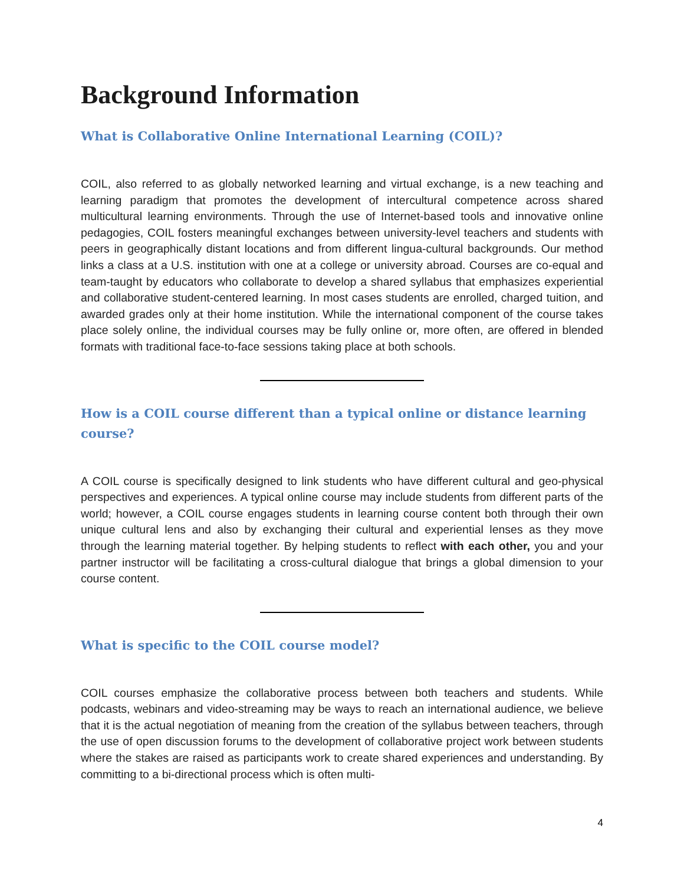Background Information
What is Collaborative Online International Learning (COIL)?
COIL, also referred to as globally networked learning and virtual exchange, is a new teaching and learning paradigm that promotes the development of intercultural competence across shared multicultural learning environments. Through the use of Internet-based tools and innovative online pedagogies, COIL fosters meaningful exchanges between university-level teachers and students with peers in geographically distant locations and from different lingua-cultural backgrounds. Our method links a class at a U.S. institution with one at a college or university abroad. Courses are co-equal and team-taught by educators who collaborate to develop a shared syllabus that emphasizes experiential and collaborative student-centered learning. In most cases students are enrolled, charged tuition, and awarded grades only at their home institution. While the international component of the course takes place solely online, the individual courses may be fully online or, more often, are offered in blended formats with traditional face-to-face sessions taking place at both schools.
How is a COIL course different than a typical online or distance learning course?
A COIL course is specifically designed to link students who have different cultural and geo-physical perspectives and experiences. A typical online course may include students from different parts of the world; however, a COIL course engages students in learning course content both through their own unique cultural lens and also by exchanging their cultural and experiential lenses as they move through the learning material together. By helping students to reflect with each other, you and your partner instructor will be facilitating a cross-cultural dialogue that brings a global dimension to your course content.
What is specific to the COIL course model?
COIL courses emphasize the collaborative process between both teachers and students. While podcasts, webinars and video-streaming may be ways to reach an international audience, we believe that it is the actual negotiation of meaning from the creation of the syllabus between teachers, through the use of open discussion forums to the development of collaborative project work between students where the stakes are raised as participants work to create shared experiences and understanding. By committing to a bi-directional process which is often multi-
4